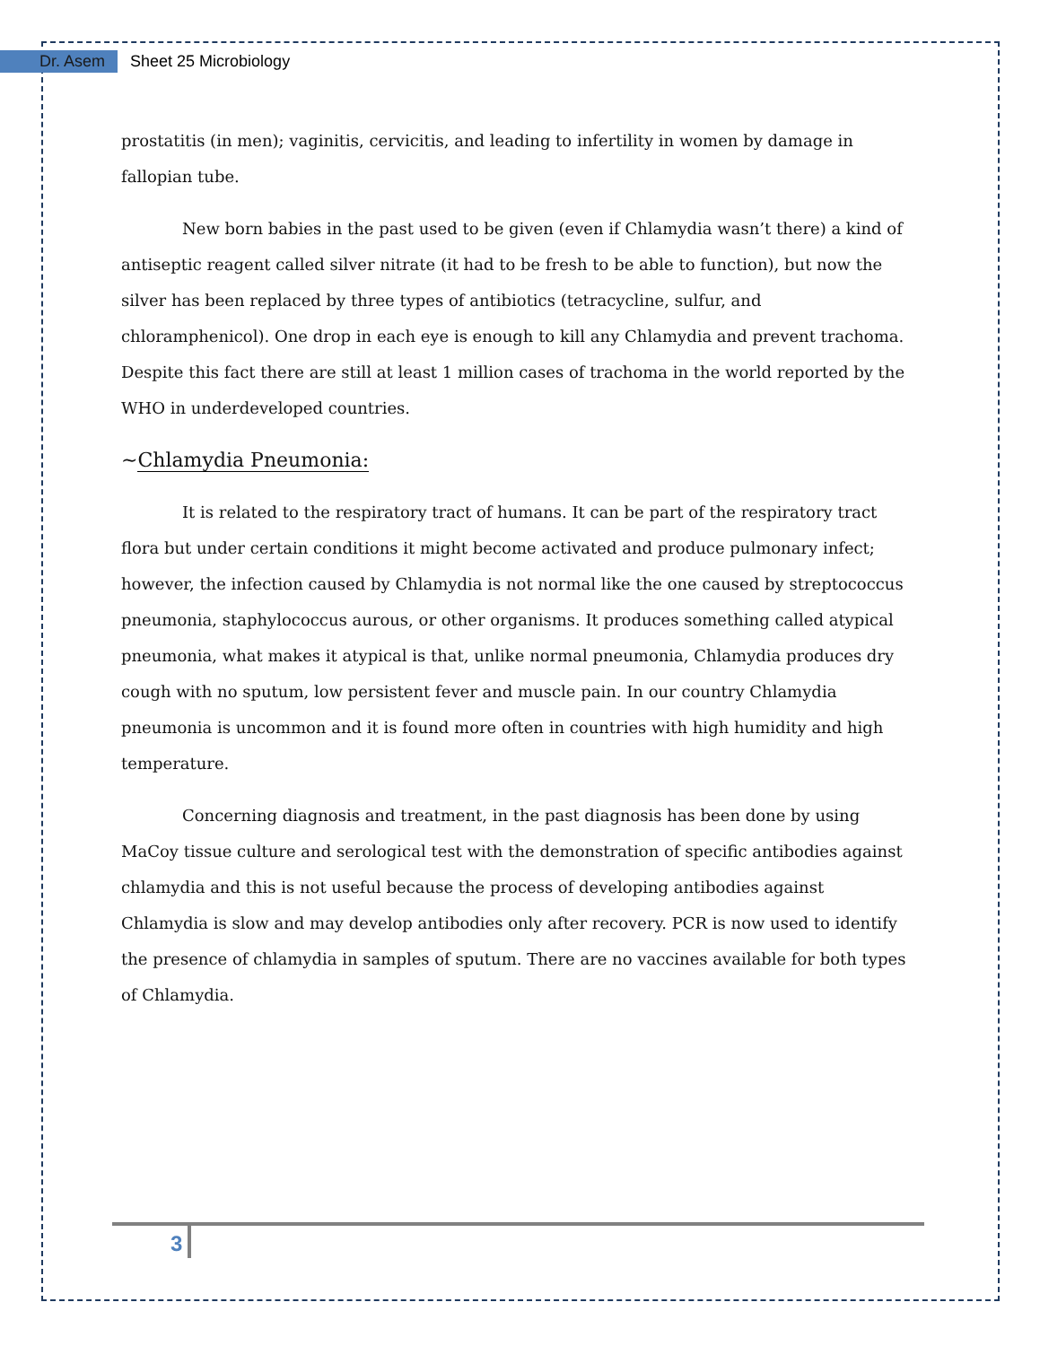Dr. Asem Sheet 25 Microbiology
prostatitis (in men); vaginitis, cervicitis, and leading to infertility in women by damage in fallopian tube.
New born babies in the past used to be given (even if Chlamydia wasn’t there) a kind of antiseptic reagent called silver nitrate (it had to be fresh to be able to function), but now the silver has been replaced by three types of antibiotics (tetracycline, sulfur, and chloramphenicol). One drop in each eye is enough to kill any Chlamydia and prevent trachoma. Despite this fact there are still at least 1 million cases of trachoma in the world reported by the WHO in underdeveloped countries.
~Chlamydia Pneumonia:
It is related to the respiratory tract of humans. It can be part of the respiratory tract flora but under certain conditions it might become activated and produce pulmonary infect; however, the infection caused by Chlamydia is not normal like the one caused by streptococcus pneumonia, staphylococcus aurous, or other organisms. It produces something called atypical pneumonia, what makes it atypical is that, unlike normal pneumonia, Chlamydia produces dry cough with no sputum, low persistent fever and muscle pain. In our country Chlamydia pneumonia is uncommon and it is found more often in countries with high humidity and high temperature.
Concerning diagnosis and treatment, in the past diagnosis has been done by using MaCoy tissue culture and serological test with the demonstration of specific antibodies against chlamydia and this is not useful because the process of developing antibodies against Chlamydia is slow and may develop antibodies only after recovery. PCR is now used to identify the presence of chlamydia in samples of sputum. There are no vaccines available for both types of Chlamydia.
3